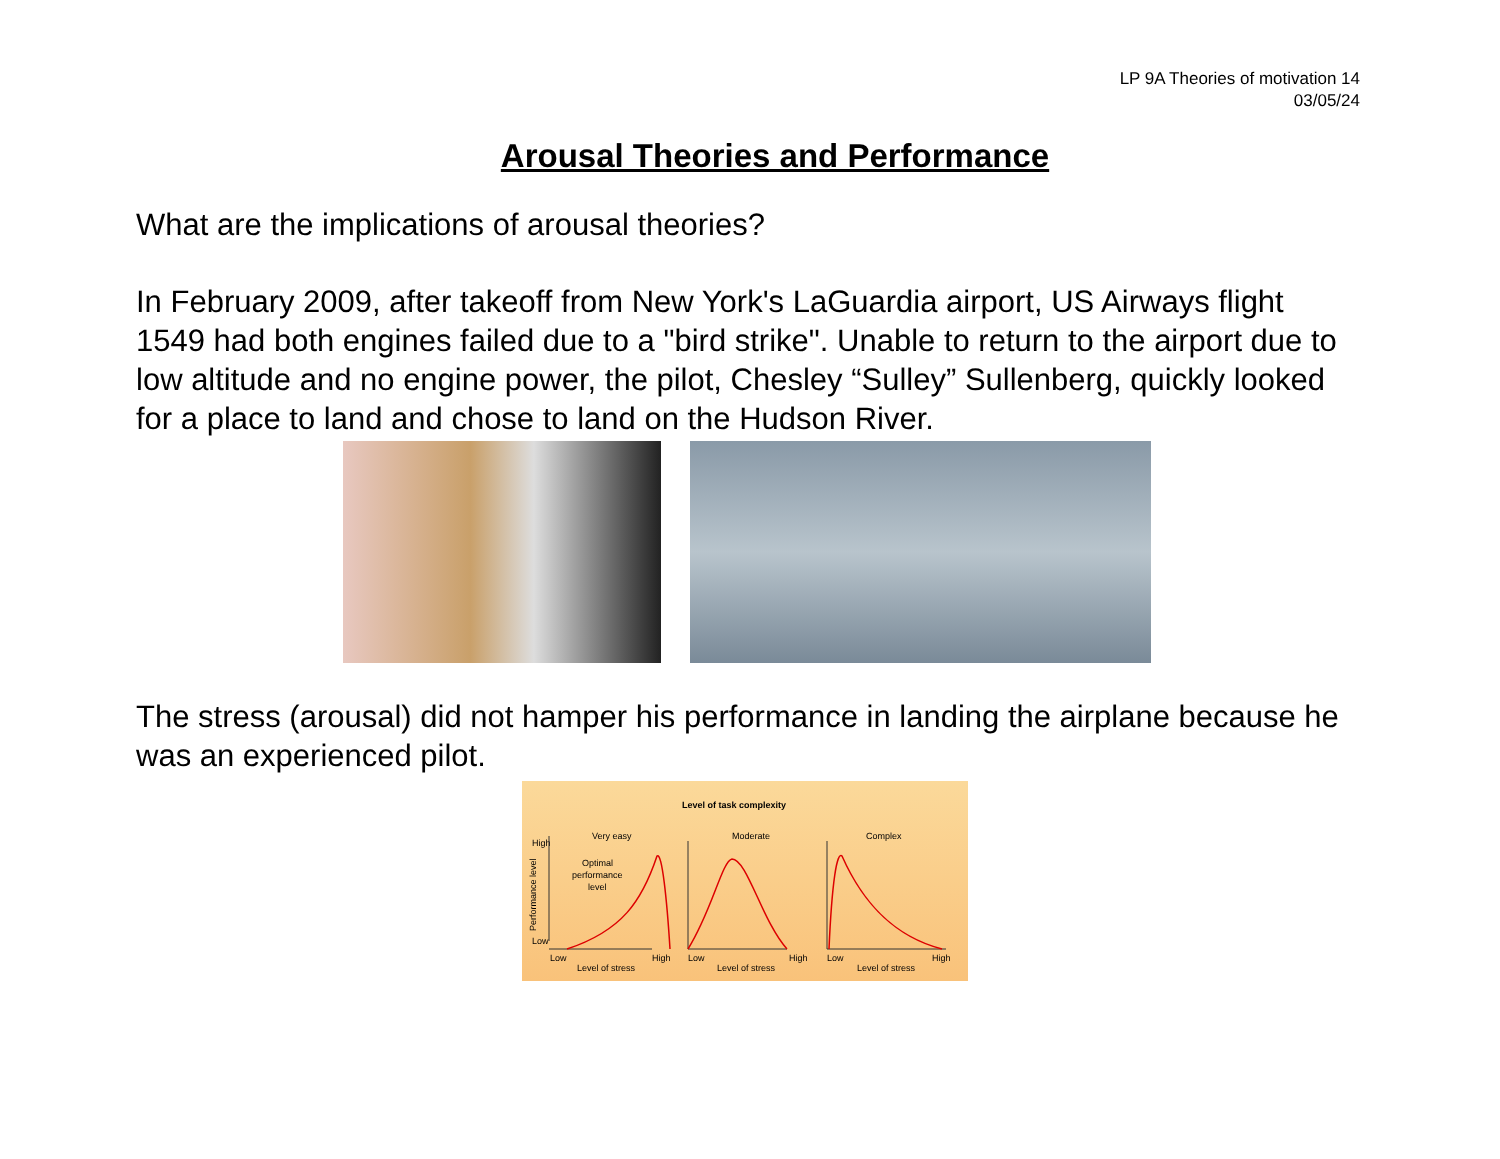LP 9A Theories of motivation 14
03/05/24
Arousal Theories and Performance
What are the implications of arousal theories?
In February 2009, after takeoff from New York's LaGuardia airport, US Airways flight 1549 had both engines failed due to a "bird strike". Unable to return to the airport due to low altitude and no engine power, the pilot, Chesley “Sulley” Sullenberg, quickly looked for a place to land and chose to land on the Hudson River.
The stress (arousal) did not hamper his performance in landing the airplane because he was an experienced pilot.
Level of task complexity
Very easy
Moderate
Complex
High
Low
Optimal
performance
level
Low
High
Level of stress
Low
High
Level of stress
Low
High
Level of stress
Performance level